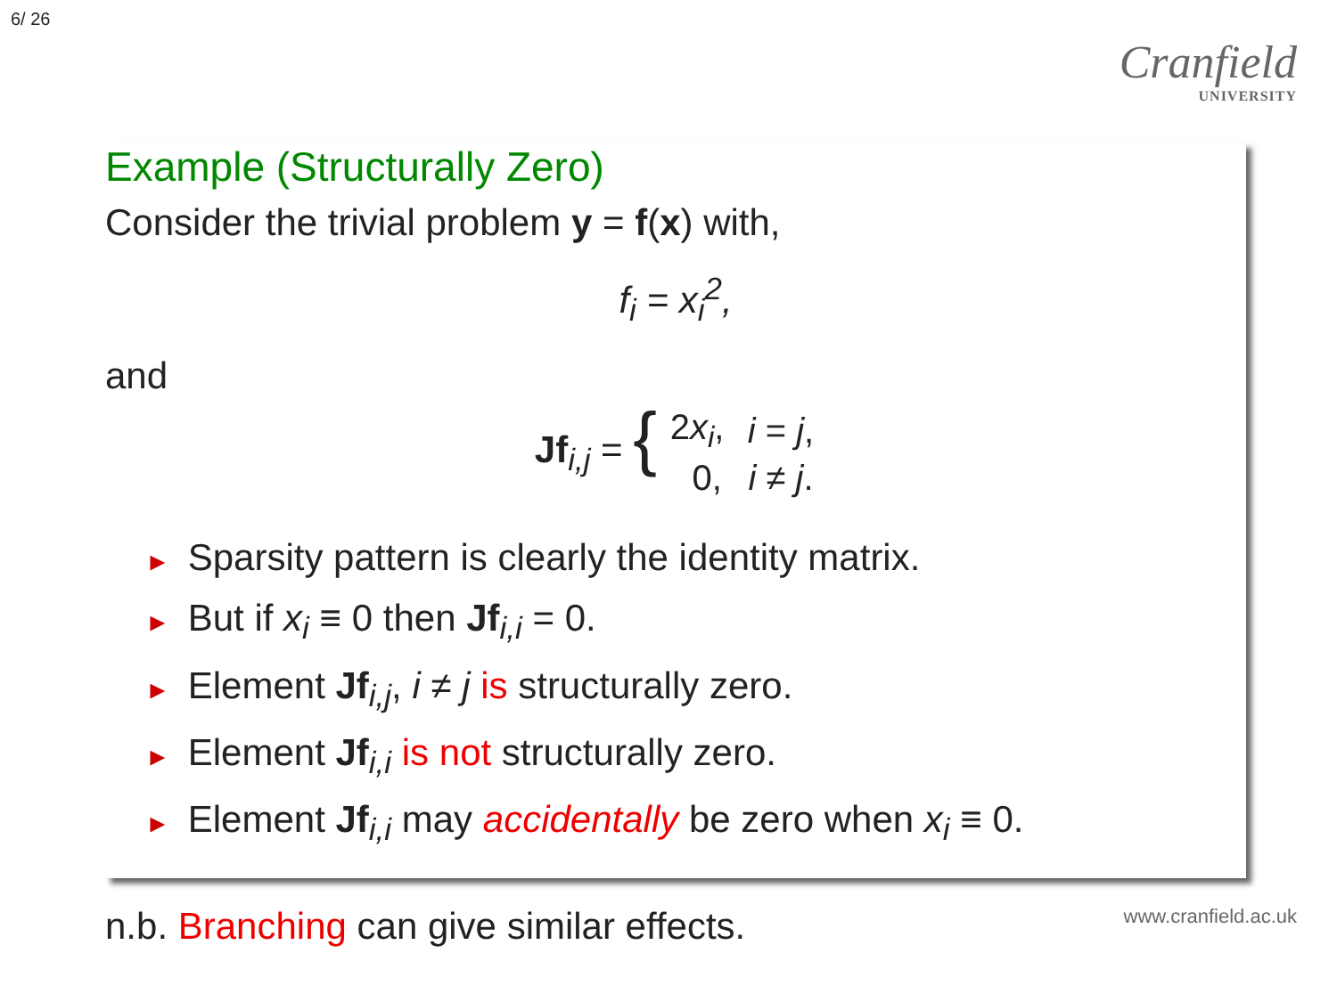6/ 26
Cranfield
UNIVERSITY
Example (Structurally Zero)
Consider the trivial problem y = f(x) with,
f<sub>i</sub> = x<sub>i</sub><sup>2</sup>,
and
Jf<sub>i,j</sub> = {
| 2 x<sub>i</sub> , | i = j , |
| 0, | i ≠ j . |
► Sparsity pattern is clearly the identity matrix.
► But if x<sub>i</sub> ≡ 0 then Jf<sub>i,i</sub> = 0.
► Element Jf<sub>i,j</sub>, i ≠ j is structurally zero.
► Element Jf<sub>i,i</sub> is not structurally zero.
► Element Jf<sub>i,i</sub> may accidentally be zero when x<sub>i</sub> ≡ 0.
n.b. Branching can give similar effects. www.cranfield.ac.uk